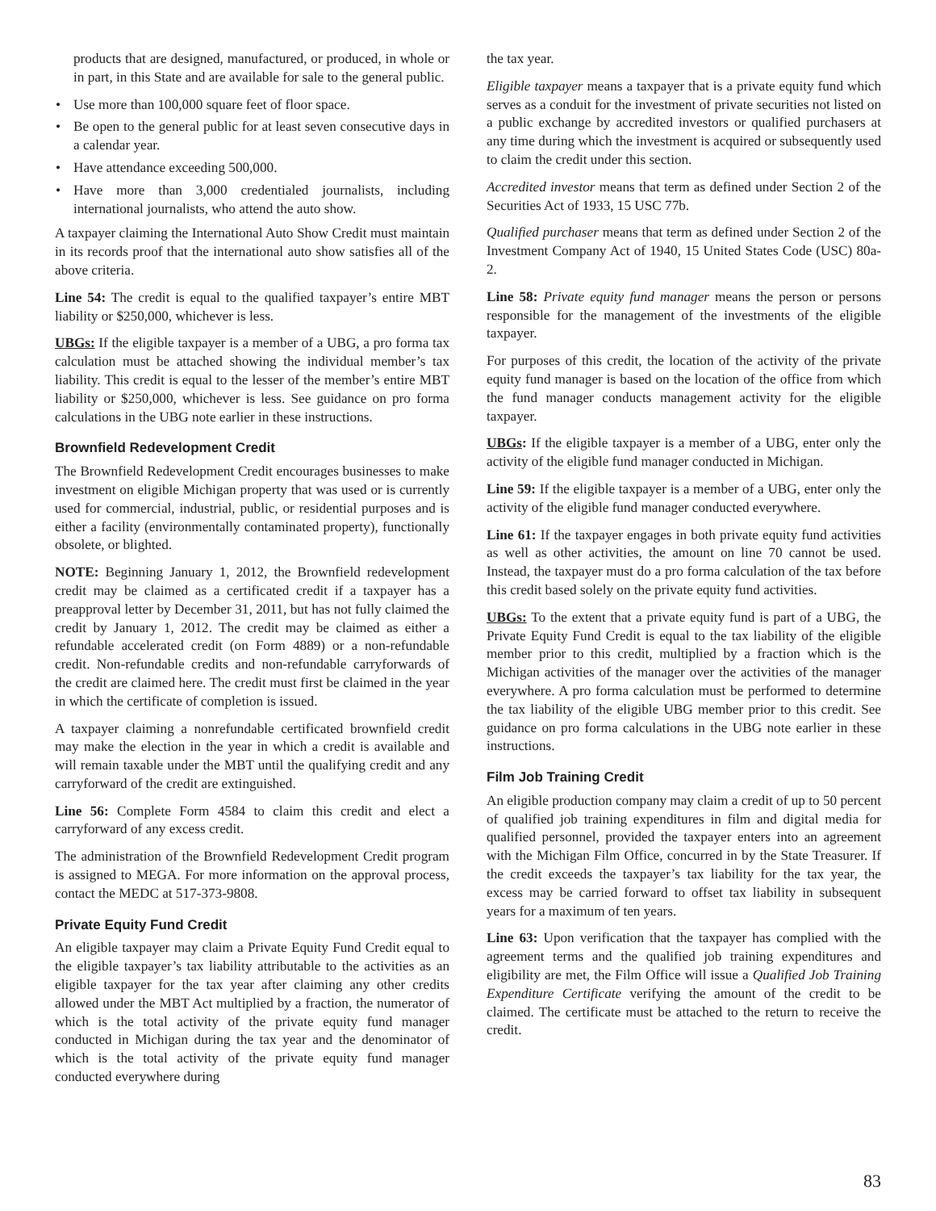products that are designed, manufactured, or produced, in whole or in part, in this State and are available for sale to the general public.
• Use more than 100,000 square feet of floor space.
• Be open to the general public for at least seven consecutive days in a calendar year.
• Have attendance exceeding 500,000.
• Have more than 3,000 credentialed journalists, including international journalists, who attend the auto show.
A taxpayer claiming the International Auto Show Credit must maintain in its records proof that the international auto show satisfies all of the above criteria.
Line 54: The credit is equal to the qualified taxpayer’s entire MBT liability or $250,000, whichever is less.
UBGs: If the eligible taxpayer is a member of a UBG, a pro forma tax calculation must be attached showing the individual member’s tax liability. This credit is equal to the lesser of the member’s entire MBT liability or $250,000, whichever is less. See guidance on pro forma calculations in the UBG note earlier in these instructions.
Brownfield Redevelopment Credit
The Brownfield Redevelopment Credit encourages businesses to make investment on eligible Michigan property that was used or is currently used for commercial, industrial, public, or residential purposes and is either a facility (environmentally contaminated property), functionally obsolete, or blighted.
NOTE: Beginning January 1, 2012, the Brownfield redevelopment credit may be claimed as a certificated credit if a taxpayer has a preapproval letter by December 31, 2011, but has not fully claimed the credit by January 1, 2012. The credit may be claimed as either a refundable accelerated credit (on Form 4889) or a non-refundable credit. Non-refundable credits and non-refundable carryforwards of the credit are claimed here. The credit must first be claimed in the year in which the certificate of completion is issued.
A taxpayer claiming a nonrefundable certificated brownfield credit may make the election in the year in which a credit is available and will remain taxable under the MBT until the qualifying credit and any carryforward of the credit are extinguished.
Line 56: Complete Form 4584 to claim this credit and elect a carryforward of any excess credit.
The administration of the Brownfield Redevelopment Credit program is assigned to MEGA. For more information on the approval process, contact the MEDC at 517-373-9808.
Private Equity Fund Credit
An eligible taxpayer may claim a Private Equity Fund Credit equal to the eligible taxpayer’s tax liability attributable to the activities as an eligible taxpayer for the tax year after claiming any other credits allowed under the MBT Act multiplied by a fraction, the numerator of which is the total activity of the private equity fund manager conducted in Michigan during the tax year and the denominator of which is the total activity of the private equity fund manager conducted everywhere during
the tax year.
Eligible taxpayer means a taxpayer that is a private equity fund which serves as a conduit for the investment of private securities not listed on a public exchange by accredited investors or qualified purchasers at any time during which the investment is acquired or subsequently used to claim the credit under this section.
Accredited investor means that term as defined under Section 2 of the Securities Act of 1933, 15 USC 77b.
Qualified purchaser means that term as defined under Section 2 of the Investment Company Act of 1940, 15 United States Code (USC) 80a-2.
Line 58: Private equity fund manager means the person or persons responsible for the management of the investments of the eligible taxpayer.
For purposes of this credit, the location of the activity of the private equity fund manager is based on the location of the office from which the fund manager conducts management activity for the eligible taxpayer.
UBGs: If the eligible taxpayer is a member of a UBG, enter only the activity of the eligible fund manager conducted in Michigan.
Line 59: If the eligible taxpayer is a member of a UBG, enter only the activity of the eligible fund manager conducted everywhere.
Line 61: If the taxpayer engages in both private equity fund activities as well as other activities, the amount on line 70 cannot be used. Instead, the taxpayer must do a pro forma calculation of the tax before this credit based solely on the private equity fund activities.
UBGs: To the extent that a private equity fund is part of a UBG, the Private Equity Fund Credit is equal to the tax liability of the eligible member prior to this credit, multiplied by a fraction which is the Michigan activities of the manager over the activities of the manager everywhere. A pro forma calculation must be performed to determine the tax liability of the eligible UBG member prior to this credit. See guidance on pro forma calculations in the UBG note earlier in these instructions.
Film Job Training Credit
An eligible production company may claim a credit of up to 50 percent of qualified job training expenditures in film and digital media for qualified personnel, provided the taxpayer enters into an agreement with the Michigan Film Office, concurred in by the State Treasurer. If the credit exceeds the taxpayer’s tax liability for the tax year, the excess may be carried forward to offset tax liability in subsequent years for a maximum of ten years.
Line 63: Upon verification that the taxpayer has complied with the agreement terms and the qualified job training expenditures and eligibility are met, the Film Office will issue a Qualified Job Training Expenditure Certificate verifying the amount of the credit to be claimed. The certificate must be attached to the return to receive the credit.
83